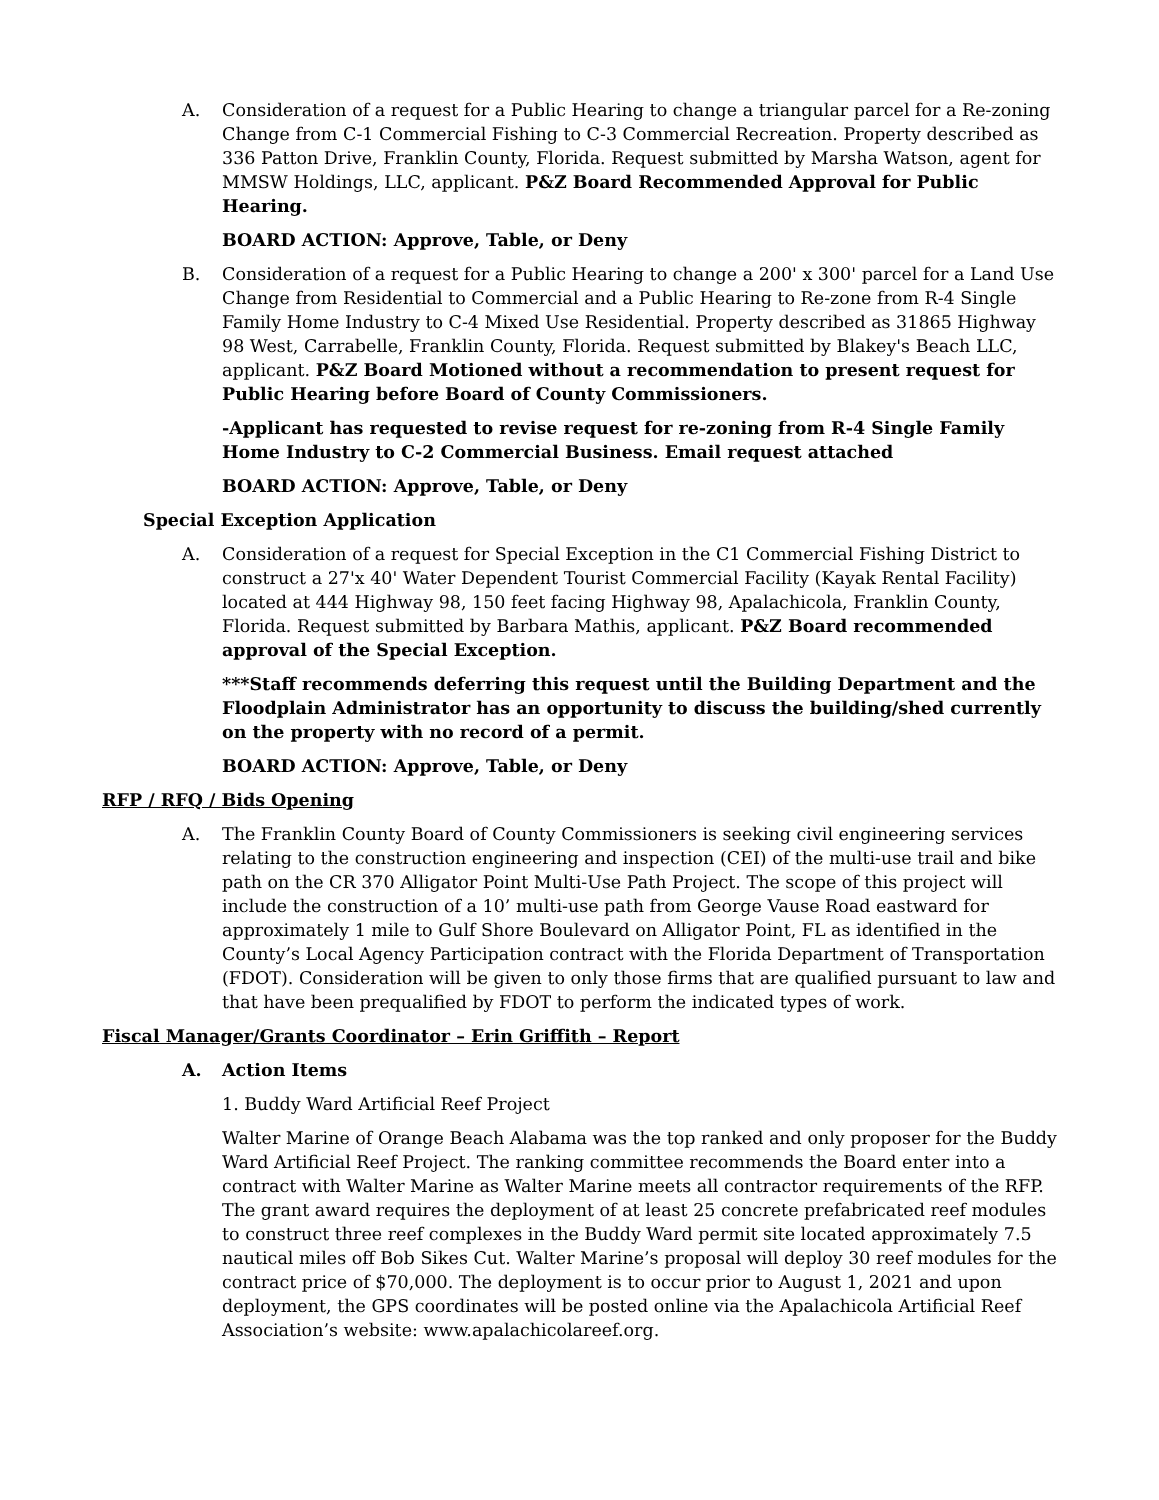A. Consideration of a request for a Public Hearing to change a triangular parcel for a Re-zoning Change from C-1 Commercial Fishing to C-3 Commercial Recreation. Property described as 336 Patton Drive, Franklin County, Florida. Request submitted by Marsha Watson, agent for MMSW Holdings, LLC, applicant. P&Z Board Recommended Approval for Public Hearing.
BOARD ACTION: Approve, Table, or Deny
B. Consideration of a request for a Public Hearing to change a 200' x 300' parcel for a Land Use Change from Residential to Commercial and a Public Hearing to Re-zone from R-4 Single Family Home Industry to C-4 Mixed Use Residential. Property described as 31865 Highway 98 West, Carrabelle, Franklin County, Florida. Request submitted by Blakey's Beach LLC, applicant. P&Z Board Motioned without a recommendation to present request for Public Hearing before Board of County Commissioners.
-Applicant has requested to revise request for re-zoning from R-4 Single Family Home Industry to C-2 Commercial Business. Email request attached
BOARD ACTION: Approve, Table, or Deny
Special Exception Application
A. Consideration of a request for Special Exception in the C1 Commercial Fishing District to construct a 27'x 40' Water Dependent Tourist Commercial Facility (Kayak Rental Facility) located at 444 Highway 98, 150 feet facing Highway 98, Apalachicola, Franklin County, Florida. Request submitted by Barbara Mathis, applicant. P&Z Board recommended approval of the Special Exception.
***Staff recommends deferring this request until the Building Department and the Floodplain Administrator has an opportunity to discuss the building/shed currently on the property with no record of a permit.
BOARD ACTION: Approve, Table, or Deny
RFP / RFQ / Bids Opening
A. The Franklin County Board of County Commissioners is seeking civil engineering services relating to the construction engineering and inspection (CEI) of the multi-use trail and bike path on the CR 370 Alligator Point Multi-Use Path Project. The scope of this project will include the construction of a 10’ multi-use path from George Vause Road eastward for approximately 1 mile to Gulf Shore Boulevard on Alligator Point, FL as identified in the County’s Local Agency Participation contract with the Florida Department of Transportation (FDOT). Consideration will be given to only those firms that are qualified pursuant to law and that have been prequalified by FDOT to perform the indicated types of work.
Fiscal Manager/Grants Coordinator – Erin Griffith – Report
A. Action Items
1. Buddy Ward Artificial Reef Project
Walter Marine of Orange Beach Alabama was the top ranked and only proposer for the Buddy Ward Artificial Reef Project. The ranking committee recommends the Board enter into a contract with Walter Marine as Walter Marine meets all contractor requirements of the RFP. The grant award requires the deployment of at least 25 concrete prefabricated reef modules to construct three reef complexes in the Buddy Ward permit site located approximately 7.5 nautical miles off Bob Sikes Cut. Walter Marine’s proposal will deploy 30 reef modules for the contract price of $70,000. The deployment is to occur prior to August 1, 2021 and upon deployment, the GPS coordinates will be posted online via the Apalachicola Artificial Reef Association’s website: www.apalachicolareef.org.